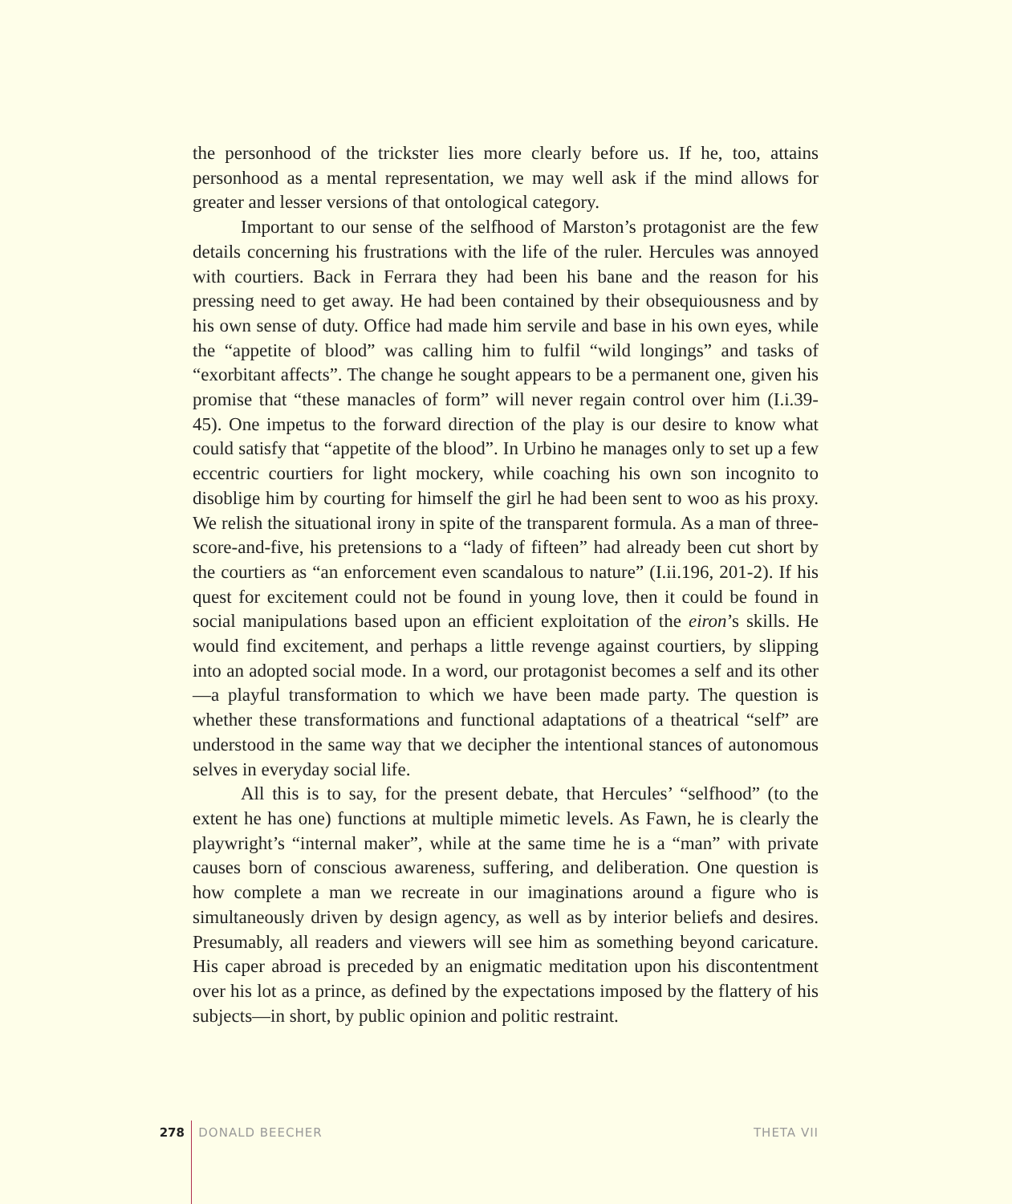the personhood of the trickster lies more clearly before us. If he, too, attains personhood as a mental representation, we may well ask if the mind allows for greater and lesser versions of that ontological category.
Important to our sense of the selfhood of Marston’s protagonist are the few details concerning his frustrations with the life of the ruler. Hercules was annoyed with courtiers. Back in Ferrara they had been his bane and the reason for his pressing need to get away. He had been contained by their obsequiousness and by his own sense of duty. Office had made him servile and base in his own eyes, while the “appetite of blood” was calling him to fulfil “wild longings” and tasks of “exorbitant affects”. The change he sought appears to be a permanent one, given his promise that “these manacles of form” will never regain control over him (I.i.39-45). One impetus to the forward direction of the play is our desire to know what could satisfy that “appetite of the blood”. In Urbino he manages only to set up a few eccentric courtiers for light mockery, while coaching his own son incognito to disoblige him by courting for himself the girl he had been sent to woo as his proxy. We relish the situational irony in spite of the transparent formula. As a man of three-score-and-five, his pretensions to a “lady of fifteen” had already been cut short by the courtiers as “an enforcement even scandalous to nature” (I.ii.196, 201-2). If his quest for excitement could not be found in young love, then it could be found in social manipulations based upon an efficient exploitation of the eiron’s skills. He would find excitement, and perhaps a little revenge against courtiers, by slipping into an adopted social mode. In a word, our protagonist becomes a self and its other—a playful transformation to which we have been made party. The question is whether these transformations and functional adaptations of a theatrical “self” are understood in the same way that we decipher the intentional stances of autonomous selves in everyday social life.
All this is to say, for the present debate, that Hercules’ “selfhood” (to the extent he has one) functions at multiple mimetic levels. As Fawn, he is clearly the playwright’s “internal maker”, while at the same time he is a “man” with private causes born of conscious awareness, suffering, and deliberation. One question is how complete a man we recreate in our imaginations around a figure who is simultaneously driven by design agency, as well as by interior beliefs and desires. Presumably, all readers and viewers will see him as something beyond caricature. His caper abroad is preceded by an enigmatic meditation upon his discontentment over his lot as a prince, as defined by the expectations imposed by the flattery of his subjects—in short, by public opinion and politic restraint.
278 DONALD BEECHER THETA VII